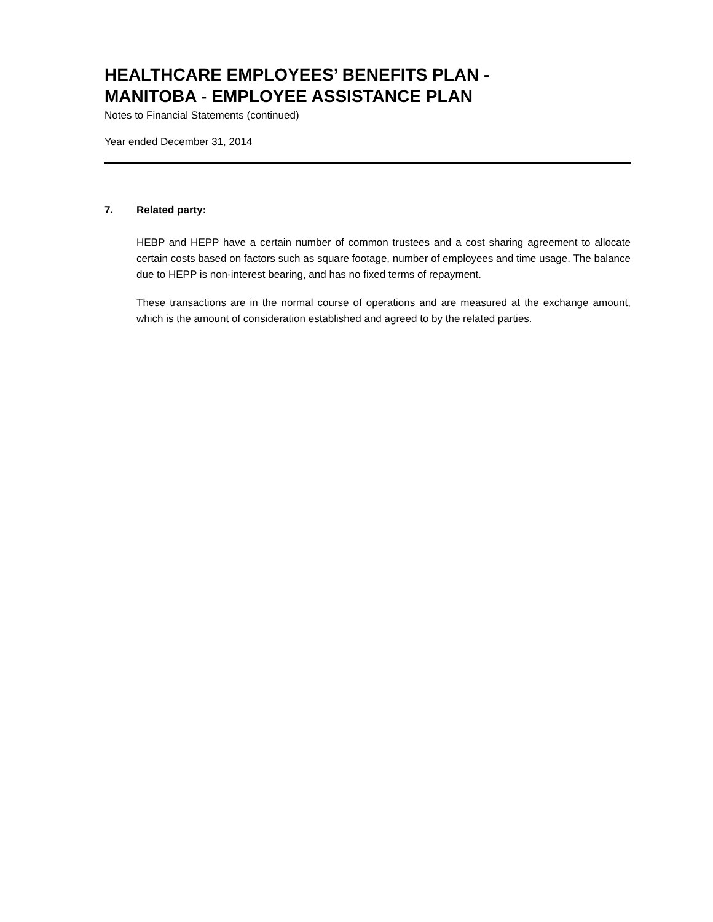HEALTHCARE EMPLOYEES’ BENEFITS PLAN -
MANITOBA - EMPLOYEE ASSISTANCE PLAN
Notes to Financial Statements (continued)
Year ended December 31, 2014
7. Related party:
HEBP and HEPP have a certain number of common trustees and a cost sharing agreement to allocate certain costs based on factors such as square footage, number of employees and time usage. The balance due to HEPP is non-interest bearing, and has no fixed terms of repayment.
These transactions are in the normal course of operations and are measured at the exchange amount, which is the amount of consideration established and agreed to by the related parties.